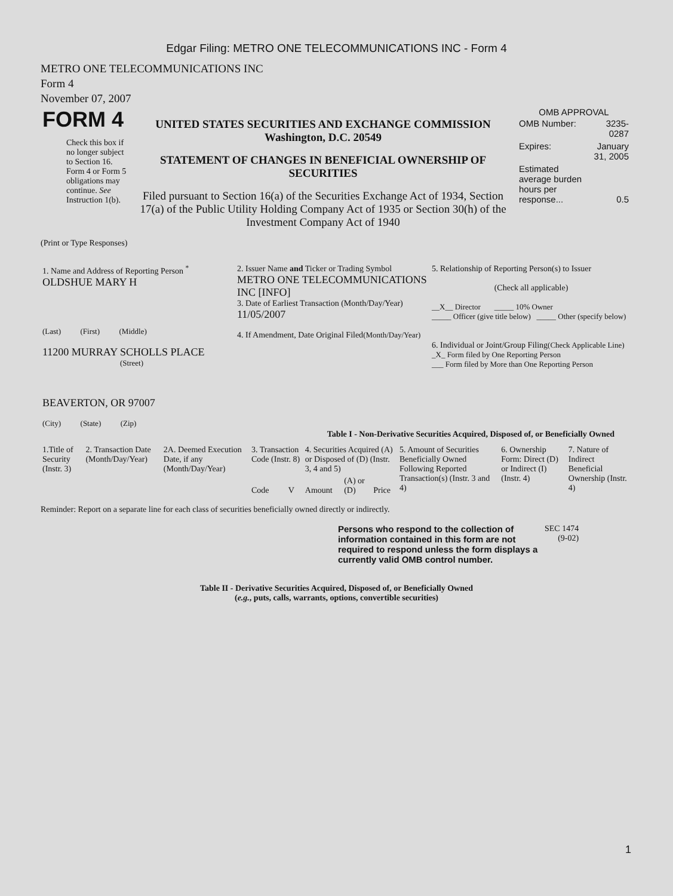Edgar Filing: METRO ONE TELECOMMUNICATIONS INC - Form 4
METRO ONE TELECOMMUNICATIONS INC
Form 4
November 07, 2007
| FORM 4 Check this box if no longer subject to Section 16. Form 4 or Form 5 obligations may continue. See Instruction 1(b). | UNITED STATES SECURITIES AND EXCHANGE COMMISSION Washington, D.C. 20549 STATEMENT OF CHANGES IN BENEFICIAL OWNERSHIP OF SECURITIES Filed pursuant to Section 16(a) of the Securities Exchange Act of 1934, Section 17(a) of the Public Utility Holding Company Act of 1935 or Section 30(h) of the Investment Company Act of 1940 | OMB APPROVAL / OMB Number: / 3235-0287 / / Expires: / January 31, 2005 / / Estimated average burden hours per response... / 0.5 / |
(Print or Type Responses)
| 1. Name and Address of Reporting Person <sup>*</sup> OLDSHUE MARY H (Last) (First) (Middle) 11200 MURRAY SCHOLLS PLACE (Street) BEAVERTON, OR 97007 (City) (State) (Zip) | 2. Issuer Name and Ticker or Trading Symbol METRO ONE TELECOMMUNICATIONS INC [INFO] 3. Date of Earliest Transaction (Month/Day/Year) 11/05/2007 4. If Amendment, Date Original Filed (Month/Day/Year) | 5. Relationship of Reporting Person(s) to Issuer (Check all applicable) __X__ Director _____ 10% Owner _____ Officer (give title below) _____ Other (specify below) 6. Individual or Joint/Group Filing (Check Applicable Line) _X_ Form filed by One Reporting Person ___ Form filed by More than One Reporting Person |
Table I - Non-Derivative Securities Acquired, Disposed of, or Beneficially Owned
| 1.Title of Security (Instr. 3) | 2. Transaction Date (Month/Day/Year) | 2A. Deemed Execution Date, if any (Month/Day/Year) | 3. Transaction Code (Instr. 8) | | 4. Securities Acquired (A) or Disposed of (D) (Instr. 3, 4 and 5) | | | 5. Amount of Securities Beneficially Owned Following Reported Transaction(s) (Instr. 3 and 4) | 6. Ownership Form: Direct (D) or Indirect (I) (Instr. 4) | 7. Nature of Indirect Beneficial Ownership (Instr. 4) |
| --- | --- | --- | --- | --- | --- | --- | --- | --- | --- | --- |
| | | | Code | V | Amount | (A) or (D) | Price | | | |
Reminder: Report on a separate line for each class of securities beneficially owned directly or indirectly.
| Persons who respond to the collection of information contained in this form are not required to respond unless the form displays a currently valid OMB control number. | SEC 1474 (9-02) |
Table II - Derivative Securities Acquired, Disposed of, or Beneficially Owned
(e.g., puts, calls, warrants, options, convertible securities)
1